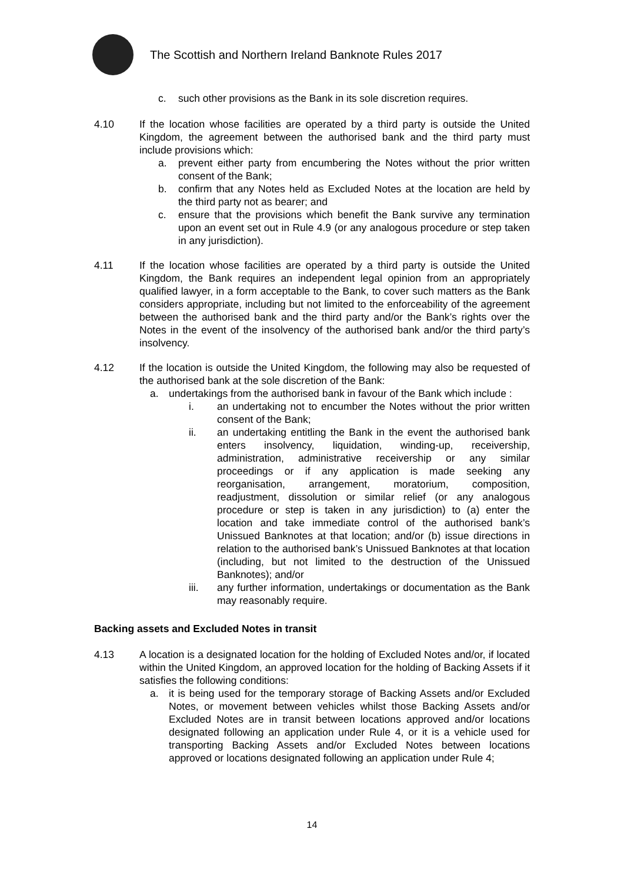The Scottish and Northern Ireland Banknote Rules 2017
c. such other provisions as the Bank in its sole discretion requires.
4.10 If the location whose facilities are operated by a third party is outside the United Kingdom, the agreement between the authorised bank and the third party must include provisions which:
a. prevent either party from encumbering the Notes without the prior written consent of the Bank;
b. confirm that any Notes held as Excluded Notes at the location are held by the third party not as bearer; and
c. ensure that the provisions which benefit the Bank survive any termination upon an event set out in Rule 4.9 (or any analogous procedure or step taken in any jurisdiction).
4.11 If the location whose facilities are operated by a third party is outside the United Kingdom, the Bank requires an independent legal opinion from an appropriately qualified lawyer, in a form acceptable to the Bank, to cover such matters as the Bank considers appropriate, including but not limited to the enforceability of the agreement between the authorised bank and the third party and/or the Bank’s rights over the Notes in the event of the insolvency of the authorised bank and/or the third party’s insolvency.
4.12 If the location is outside the United Kingdom, the following may also be requested of the authorised bank at the sole discretion of the Bank:
a. undertakings from the authorised bank in favour of the Bank which include :
i. an undertaking not to encumber the Notes without the prior written consent of the Bank;
ii. an undertaking entitling the Bank in the event the authorised bank enters insolvency, liquidation, winding-up, receivership, administration, administrative receivership or any similar proceedings or if any application is made seeking any reorganisation, arrangement, moratorium, composition, readjustment, dissolution or similar relief (or any analogous procedure or step is taken in any jurisdiction) to (a) enter the location and take immediate control of the authorised bank’s Unissued Banknotes at that location; and/or (b) issue directions in relation to the authorised bank’s Unissued Banknotes at that location (including, but not limited to the destruction of the Unissued Banknotes); and/or
iii. any further information, undertakings or documentation as the Bank may reasonably require.
Backing assets and Excluded Notes in transit
4.13 A location is a designated location for the holding of Excluded Notes and/or, if located within the United Kingdom, an approved location for the holding of Backing Assets if it satisfies the following conditions:
a. it is being used for the temporary storage of Backing Assets and/or Excluded Notes, or movement between vehicles whilst those Backing Assets and/or Excluded Notes are in transit between locations approved and/or locations designated following an application under Rule 4, or it is a vehicle used for transporting Backing Assets and/or Excluded Notes between locations approved or locations designated following an application under Rule 4;
14